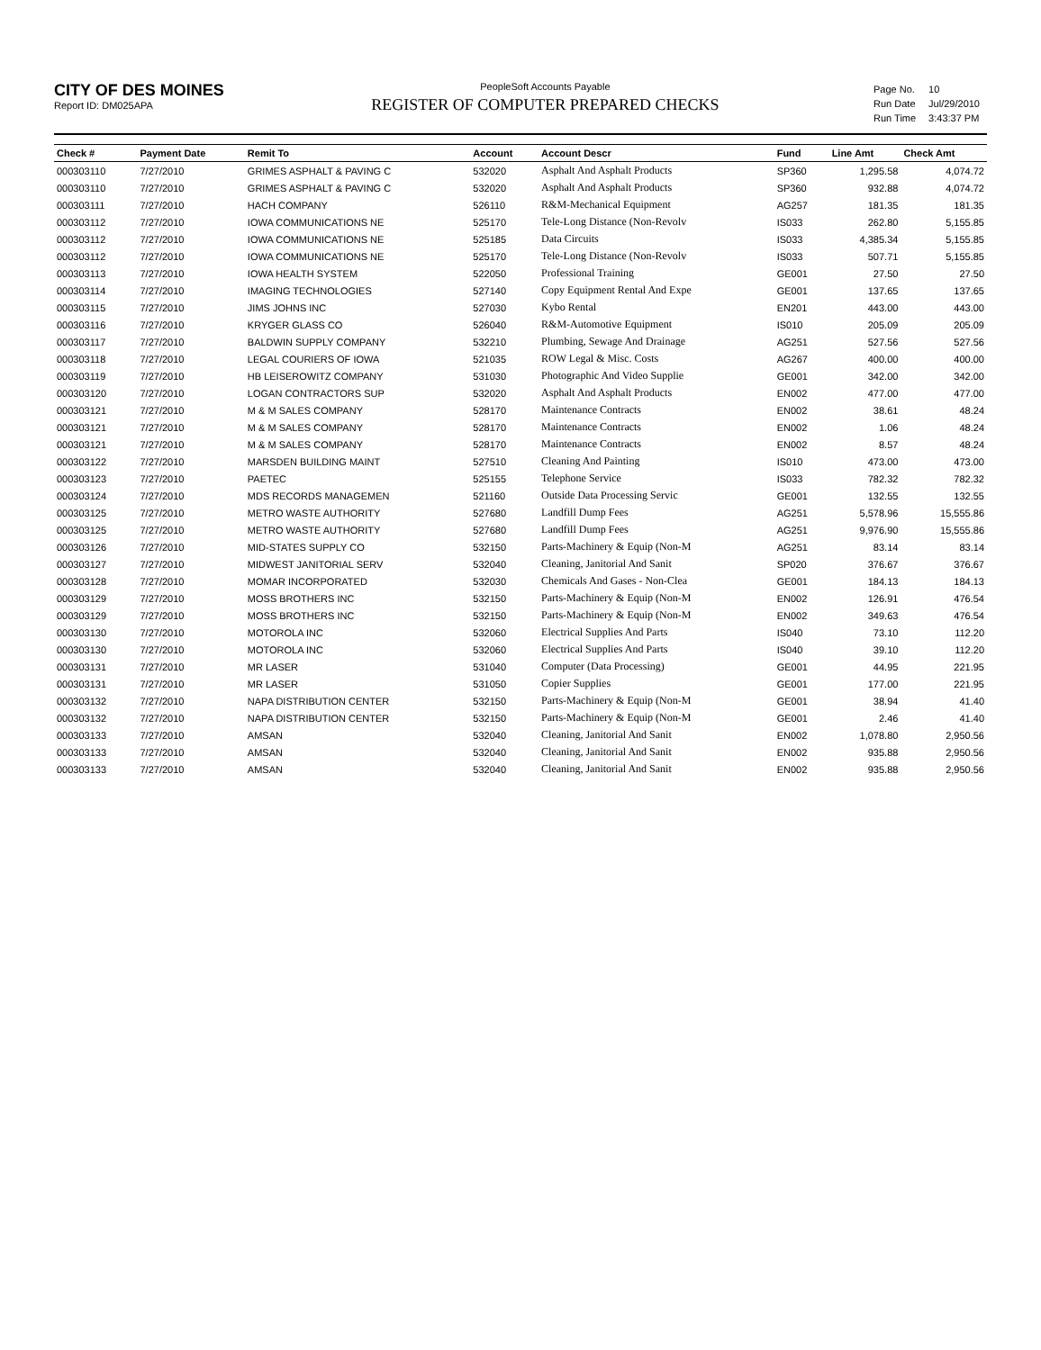CITY OF DES MOINES
Report ID: DM025APA
PeopleSoft Accounts Payable
REGISTER OF COMPUTER PREPARED CHECKS
| Page No. | 10 |
| Run Date | Jul/29/2010 |
| Run Time | 3:43:37 PM |
| Check # | Payment Date | Remit To | Account | Account Descr | Fund | Line Amt | Check Amt |
| --- | --- | --- | --- | --- | --- | --- | --- |
| 000303110 | 7/27/2010 | GRIMES ASPHALT & PAVING C | 532020 | Asphalt And Asphalt Products | SP360 | 1,295.58 | 4,074.72 |
| 000303110 | 7/27/2010 | GRIMES ASPHALT & PAVING C | 532020 | Asphalt And Asphalt Products | SP360 | 932.88 | 4,074.72 |
| 000303111 | 7/27/2010 | HACH COMPANY | 526110 | R&M-Mechanical Equipment | AG257 | 181.35 | 181.35 |
| 000303112 | 7/27/2010 | IOWA COMMUNICATIONS NE | 525170 | Tele-Long Distance (Non-Revolv | IS033 | 262.80 | 5,155.85 |
| 000303112 | 7/27/2010 | IOWA COMMUNICATIONS NE | 525185 | Data Circuits | IS033 | 4,385.34 | 5,155.85 |
| 000303112 | 7/27/2010 | IOWA COMMUNICATIONS NE | 525170 | Tele-Long Distance (Non-Revolv | IS033 | 507.71 | 5,155.85 |
| 000303113 | 7/27/2010 | IOWA HEALTH SYSTEM | 522050 | Professional Training | GE001 | 27.50 | 27.50 |
| 000303114 | 7/27/2010 | IMAGING TECHNOLOGIES | 527140 | Copy Equipment Rental And Expe | GE001 | 137.65 | 137.65 |
| 000303115 | 7/27/2010 | JIMS JOHNS INC | 527030 | Kybo Rental | EN201 | 443.00 | 443.00 |
| 000303116 | 7/27/2010 | KRYGER GLASS CO | 526040 | R&M-Automotive Equipment | IS010 | 205.09 | 205.09 |
| 000303117 | 7/27/2010 | BALDWIN SUPPLY COMPANY | 532210 | Plumbing, Sewage And Drainage | AG251 | 527.56 | 527.56 |
| 000303118 | 7/27/2010 | LEGAL COURIERS OF IOWA | 521035 | ROW Legal & Misc. Costs | AG267 | 400.00 | 400.00 |
| 000303119 | 7/27/2010 | HB LEISEROWITZ COMPANY | 531030 | Photographic And Video Supplie | GE001 | 342.00 | 342.00 |
| 000303120 | 7/27/2010 | LOGAN CONTRACTORS SUP | 532020 | Asphalt And Asphalt Products | EN002 | 477.00 | 477.00 |
| 000303121 | 7/27/2010 | M & M SALES COMPANY | 528170 | Maintenance Contracts | EN002 | 38.61 | 48.24 |
| 000303121 | 7/27/2010 | M & M SALES COMPANY | 528170 | Maintenance Contracts | EN002 | 1.06 | 48.24 |
| 000303121 | 7/27/2010 | M & M SALES COMPANY | 528170 | Maintenance Contracts | EN002 | 8.57 | 48.24 |
| 000303122 | 7/27/2010 | MARSDEN BUILDING MAINT | 527510 | Cleaning And Painting | IS010 | 473.00 | 473.00 |
| 000303123 | 7/27/2010 | PAETEC | 525155 | Telephone Service | IS033 | 782.32 | 782.32 |
| 000303124 | 7/27/2010 | MDS RECORDS MANAGEMEN | 521160 | Outside Data Processing Servic | GE001 | 132.55 | 132.55 |
| 000303125 | 7/27/2010 | METRO WASTE AUTHORITY | 527680 | Landfill Dump Fees | AG251 | 5,578.96 | 15,555.86 |
| 000303125 | 7/27/2010 | METRO WASTE AUTHORITY | 527680 | Landfill Dump Fees | AG251 | 9,976.90 | 15,555.86 |
| 000303126 | 7/27/2010 | MID-STATES SUPPLY CO | 532150 | Parts-Machinery & Equip (Non-M | AG251 | 83.14 | 83.14 |
| 000303127 | 7/27/2010 | MIDWEST JANITORIAL SERV | 532040 | Cleaning, Janitorial And Sanit | SP020 | 376.67 | 376.67 |
| 000303128 | 7/27/2010 | MOMAR INCORPORATED | 532030 | Chemicals And Gases - Non-Clea | GE001 | 184.13 | 184.13 |
| 000303129 | 7/27/2010 | MOSS BROTHERS INC | 532150 | Parts-Machinery & Equip (Non-M | EN002 | 126.91 | 476.54 |
| 000303129 | 7/27/2010 | MOSS BROTHERS INC | 532150 | Parts-Machinery & Equip (Non-M | EN002 | 349.63 | 476.54 |
| 000303130 | 7/27/2010 | MOTOROLA INC | 532060 | Electrical Supplies And Parts | IS040 | 73.10 | 112.20 |
| 000303130 | 7/27/2010 | MOTOROLA INC | 532060 | Electrical Supplies And Parts | IS040 | 39.10 | 112.20 |
| 000303131 | 7/27/2010 | MR LASER | 531040 | Computer (Data Processing) | GE001 | 44.95 | 221.95 |
| 000303131 | 7/27/2010 | MR LASER | 531050 | Copier Supplies | GE001 | 177.00 | 221.95 |
| 000303132 | 7/27/2010 | NAPA DISTRIBUTION CENTER | 532150 | Parts-Machinery & Equip (Non-M | GE001 | 38.94 | 41.40 |
| 000303132 | 7/27/2010 | NAPA DISTRIBUTION CENTER | 532150 | Parts-Machinery & Equip (Non-M | GE001 | 2.46 | 41.40 |
| 000303133 | 7/27/2010 | AMSAN | 532040 | Cleaning, Janitorial And Sanit | EN002 | 1,078.80 | 2,950.56 |
| 000303133 | 7/27/2010 | AMSAN | 532040 | Cleaning, Janitorial And Sanit | EN002 | 935.88 | 2,950.56 |
| 000303133 | 7/27/2010 | AMSAN | 532040 | Cleaning, Janitorial And Sanit | EN002 | 935.88 | 2,950.56 |